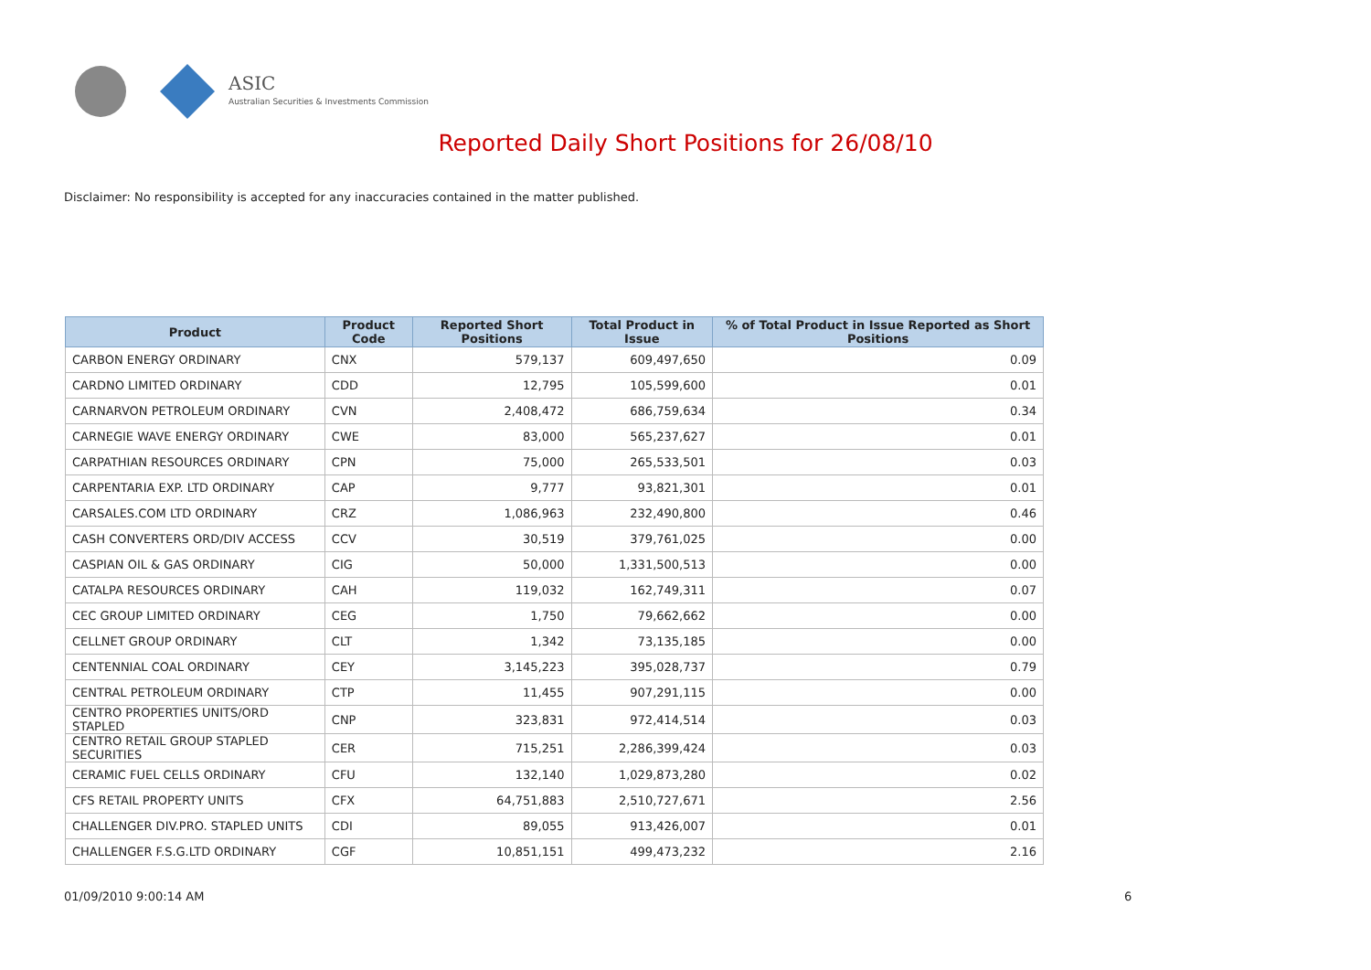ASIC
Australian Securities & Investments Commission
Reported Daily Short Positions for 26/08/10
Disclaimer: No responsibility is accepted for any inaccuracies contained in the matter published.
| Product | Product Code | Reported Short Positions | Total Product in Issue | % of Total Product in Issue Reported as Short Positions |
| --- | --- | --- | --- | --- |
| CARBON ENERGY ORDINARY | CNX | 579,137 | 609,497,650 | 0.09 |
| CARDNO LIMITED ORDINARY | CDD | 12,795 | 105,599,600 | 0.01 |
| CARNARVON PETROLEUM ORDINARY | CVN | 2,408,472 | 686,759,634 | 0.34 |
| CARNEGIE WAVE ENERGY ORDINARY | CWE | 83,000 | 565,237,627 | 0.01 |
| CARPATHIAN RESOURCES ORDINARY | CPN | 75,000 | 265,533,501 | 0.03 |
| CARPENTARIA EXP. LTD ORDINARY | CAP | 9,777 | 93,821,301 | 0.01 |
| CARSALES.COM LTD ORDINARY | CRZ | 1,086,963 | 232,490,800 | 0.46 |
| CASH CONVERTERS ORD/DIV ACCESS | CCV | 30,519 | 379,761,025 | 0.00 |
| CASPIAN OIL & GAS ORDINARY | CIG | 50,000 | 1,331,500,513 | 0.00 |
| CATALPA RESOURCES ORDINARY | CAH | 119,032 | 162,749,311 | 0.07 |
| CEC GROUP LIMITED ORDINARY | CEG | 1,750 | 79,662,662 | 0.00 |
| CELLNET GROUP ORDINARY | CLT | 1,342 | 73,135,185 | 0.00 |
| CENTENNIAL COAL ORDINARY | CEY | 3,145,223 | 395,028,737 | 0.79 |
| CENTRAL PETROLEUM ORDINARY | CTP | 11,455 | 907,291,115 | 0.00 |
| CENTRO PROPERTIES UNITS/ORD STAPLED | CNP | 323,831 | 972,414,514 | 0.03 |
| CENTRO RETAIL GROUP STAPLED SECURITIES | CER | 715,251 | 2,286,399,424 | 0.03 |
| CERAMIC FUEL CELLS ORDINARY | CFU | 132,140 | 1,029,873,280 | 0.02 |
| CFS RETAIL PROPERTY UNITS | CFX | 64,751,883 | 2,510,727,671 | 2.56 |
| CHALLENGER DIV.PRO. STAPLED UNITS | CDI | 89,055 | 913,426,007 | 0.01 |
| CHALLENGER F.S.G.LTD ORDINARY | CGF | 10,851,151 | 499,473,232 | 2.16 |
01/09/2010 9:00:14 AM 6